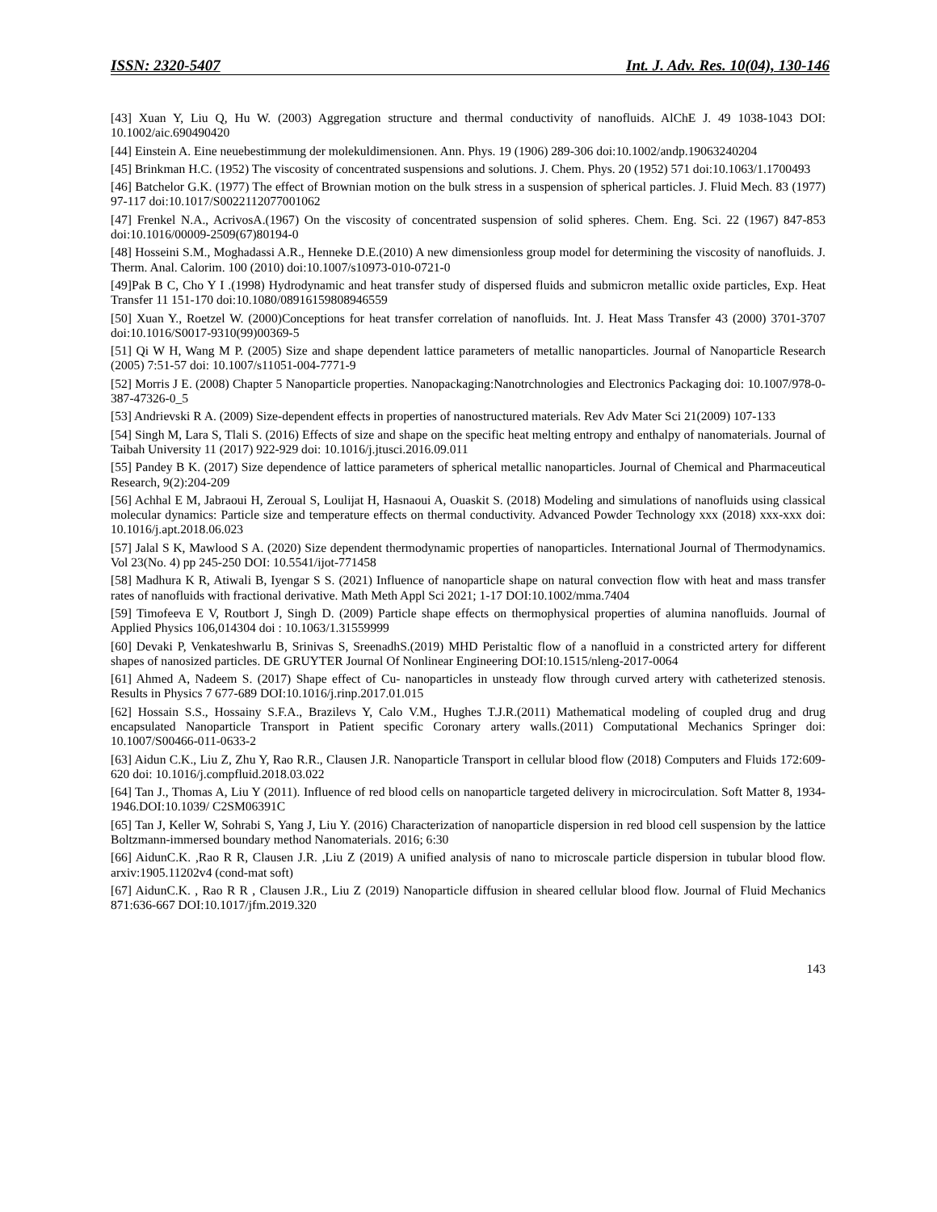ISSN: 2320-5407 Int. J. Adv. Res. 10(04), 130-146
[43] Xuan Y, Liu Q, Hu W. (2003) Aggregation structure and thermal conductivity of nanofluids. AlChE J. 49 1038-1043 DOI: 10.1002/aic.690490420
[44] Einstein A. Eine neuebestimmung der molekuldimensionen. Ann. Phys. 19 (1906) 289-306 doi:10.1002/andp.19063240204
[45] Brinkman H.C. (1952) The viscosity of concentrated suspensions and solutions. J. Chem. Phys. 20 (1952) 571 doi:10.1063/1.1700493
[46] Batchelor G.K. (1977) The effect of Brownian motion on the bulk stress in a suspension of spherical particles. J. Fluid Mech. 83 (1977) 97-117 doi:10.1017/S0022112077001062
[47] Frenkel N.A., AcrivosA.(1967) On the viscosity of concentrated suspension of solid spheres. Chem. Eng. Sci. 22 (1967) 847-853 doi:10.1016/00009-2509(67)80194-0
[48] Hosseini S.M., Moghadassi A.R., Henneke D.E.(2010) A new dimensionless group model for determining the viscosity of nanofluids. J. Therm. Anal. Calorim. 100 (2010) doi:10.1007/s10973-010-0721-0
[49]Pak B C, Cho Y I .(1998) Hydrodynamic and heat transfer study of dispersed fluids and submicron metallic oxide particles, Exp. Heat Transfer 11 151-170 doi:10.1080/08916159808946559
[50] Xuan Y., Roetzel W. (2000)Conceptions for heat transfer correlation of nanofluids. Int. J. Heat Mass Transfer 43 (2000) 3701-3707 doi:10.1016/S0017-9310(99)00369-5
[51] Qi W H, Wang M P. (2005) Size and shape dependent lattice parameters of metallic nanoparticles. Journal of Nanoparticle Research (2005) 7:51-57 doi: 10.1007/s11051-004-7771-9
[52] Morris J E. (2008) Chapter 5 Nanoparticle properties. Nanopackaging:Nanotrchnologies and Electronics Packaging doi: 10.1007/978-0-387-47326-0_5
[53] Andrievski R A. (2009) Size-dependent effects in properties of nanostructured materials. Rev Adv Mater Sci 21(2009) 107-133
[54] Singh M, Lara S, Tlali S. (2016) Effects of size and shape on the specific heat melting entropy and enthalpy of nanomaterials. Journal of Taibah University 11 (2017) 922-929 doi: 10.1016/j.jtusci.2016.09.011
[55] Pandey B K. (2017) Size dependence of lattice parameters of spherical metallic nanoparticles. Journal of Chemical and Pharmaceutical Research, 9(2):204-209
[56] Achhal E M, Jabraoui H, Zeroual S, Loulijat H, Hasnaoui A, Ouaskit S. (2018) Modeling and simulations of nanofluids using classical molecular dynamics: Particle size and temperature effects on thermal conductivity. Advanced Powder Technology xxx (2018) xxx-xxx doi: 10.1016/j.apt.2018.06.023
[57] Jalal S K, Mawlood S A. (2020) Size dependent thermodynamic properties of nanoparticles. International Journal of Thermodynamics. Vol 23(No. 4) pp 245-250 DOI: 10.5541/ijot-771458
[58] Madhura K R, Atiwali B, Iyengar S S. (2021) Influence of nanoparticle shape on natural convection flow with heat and mass transfer rates of nanofluids with fractional derivative. Math Meth Appl Sci 2021; 1-17 DOI:10.1002/mma.7404
[59] Timofeeva E V, Routbort J, Singh D. (2009) Particle shape effects on thermophysical properties of alumina nanofluids. Journal of Applied Physics 106,014304 doi : 10.1063/1.31559999
[60] Devaki P, Venkateshwarlu B, Srinivas S, SreenadhS.(2019) MHD Peristaltic flow of a nanofluid in a constricted artery for different shapes of nanosized particles. DE GRUYTER Journal Of Nonlinear Engineering DOI:10.1515/nleng-2017-0064
[61] Ahmed A, Nadeem S. (2017) Shape effect of Cu- nanoparticles in unsteady flow through curved artery with catheterized stenosis. Results in Physics 7 677-689 DOI:10.1016/j.rinp.2017.01.015
[62] Hossain S.S., Hossainy S.F.A., Brazilevs Y, Calo V.M., Hughes T.J.R.(2011) Mathematical modeling of coupled drug and drug encapsulated Nanoparticle Transport in Patient specific Coronary artery walls.(2011) Computational Mechanics Springer doi: 10.1007/S00466-011-0633-2
[63] Aidun C.K., Liu Z, Zhu Y, Rao R.R., Clausen J.R. Nanoparticle Transport in cellular blood flow (2018) Computers and Fluids 172:609-620 doi: 10.1016/j.compfluid.2018.03.022
[64] Tan J., Thomas A, Liu Y (2011). Influence of red blood cells on nanoparticle targeted delivery in microcirculation. Soft Matter 8, 1934-1946.DOI:10.1039/ C2SM06391C
[65] Tan J, Keller W, Sohrabi S, Yang J, Liu Y. (2016) Characterization of nanoparticle dispersion in red blood cell suspension by the lattice Boltzmann-immersed boundary method Nanomaterials. 2016; 6:30
[66] AidunC.K. ,Rao R R, Clausen J.R. ,Liu Z (2019) A unified analysis of nano to microscale particle dispersion in tubular blood flow. arxiv:1905.11202v4 (cond-mat soft)
[67] AidunC.K. , Rao R R , Clausen J.R., Liu Z (2019) Nanoparticle diffusion in sheared cellular blood flow. Journal of Fluid Mechanics 871:636-667 DOI:10.1017/jfm.2019.320
143